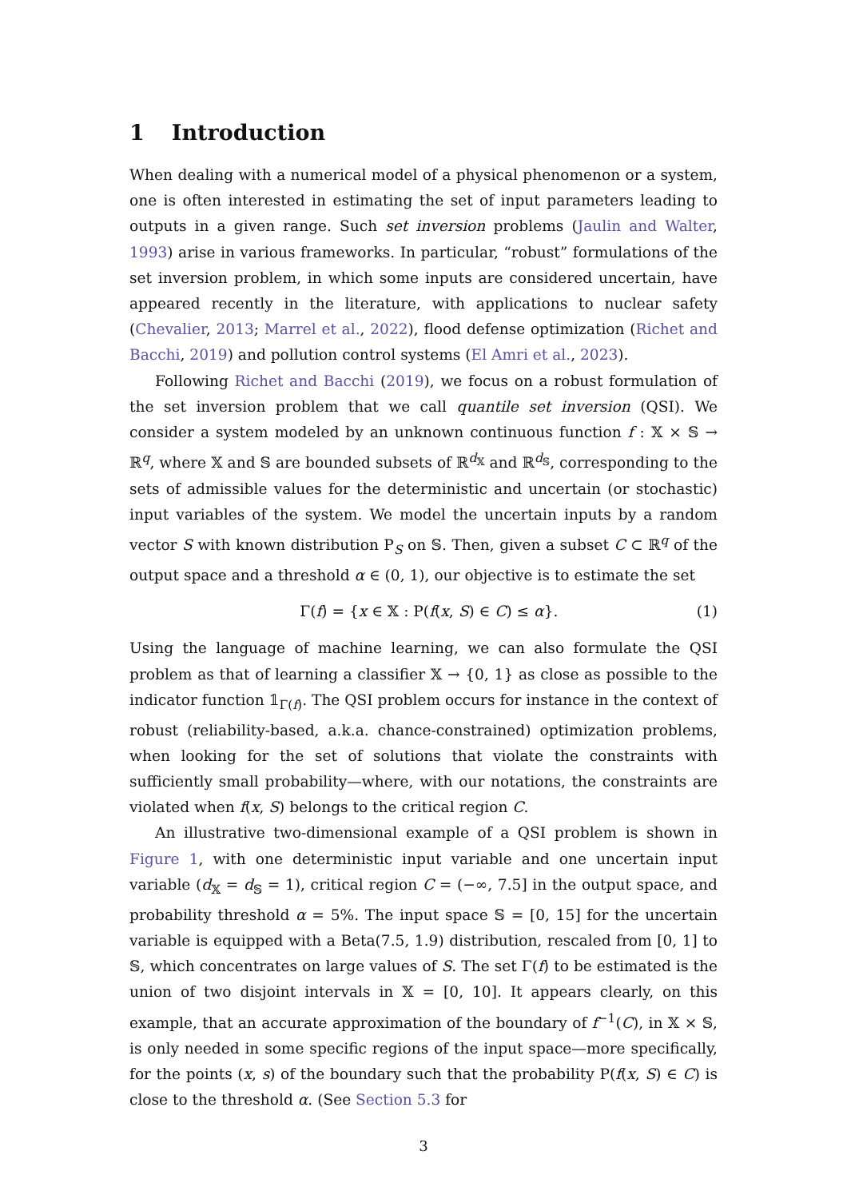1 Introduction
When dealing with a numerical model of a physical phenomenon or a system, one is often interested in estimating the set of input parameters leading to outputs in a given range. Such set inversion problems (Jaulin and Walter, 1993) arise in various frameworks. In particular, “robust” formulations of the set inversion problem, in which some inputs are considered uncertain, have appeared recently in the literature, with applications to nuclear safety (Chevalier, 2013; Marrel et al., 2022), flood defense optimization (Richet and Bacchi, 2019) and pollution control systems (El Amri et al., 2023).
Following Richet and Bacchi (2019), we focus on a robust formulation of the set inversion problem that we call quantile set inversion (QSI). We consider a system modeled by an unknown continuous function f : 𝕏 × 𝕊 → ℝ<sup>q</sup>, where 𝕏 and 𝕊 are bounded subsets of ℝ<sup>d<sub>𝕏</sub></sup> and ℝ<sup>d<sub>𝕊</sub></sup>, corresponding to the sets of admissible values for the deterministic and uncertain (or stochastic) input variables of the system. We model the uncertain inputs by a random vector S with known distribution P<sub>S</sub> on 𝕊. Then, given a subset C ⊂ ℝ<sup>q</sup> of the output space and a threshold α ∈ (0, 1), our objective is to estimate the set
Γ(f) = {x ∈ 𝕏 : P(f(x, S) ∈ C) ≤ α}. (1)
Using the language of machine learning, we can also formulate the QSI problem as that of learning a classifier 𝕏 → {0, 1} as close as possible to the indicator function 𝟙<sub>Γ(f)</sub>. The QSI problem occurs for instance in the context of robust (reliability-based, a.k.a. chance-constrained) optimization problems, when looking for the set of solutions that violate the constraints with sufficiently small probability—where, with our notations, the constraints are violated when f(x, S) belongs to the critical region C.
An illustrative two-dimensional example of a QSI problem is shown in Figure 1, with one deterministic input variable and one uncertain input variable (d<sub>𝕏</sub> = d<sub>𝕊</sub> = 1), critical region C = (−∞, 7.5] in the output space, and probability threshold α = 5%. The input space 𝕊 = [0, 15] for the uncertain variable is equipped with a Beta(7.5, 1.9) distribution, rescaled from [0, 1] to 𝕊, which concentrates on large values of S. The set Γ(f) to be estimated is the union of two disjoint intervals in 𝕏 = [0, 10]. It appears clearly, on this example, that an accurate approximation of the boundary of f<sup>−1</sup>(C), in 𝕏 × 𝕊, is only needed in some specific regions of the input space—more specifically, for the points (x, s) of the boundary such that the probability P(f(x, S) ∈ C) is close to the threshold α. (See Section 5.3 for
3